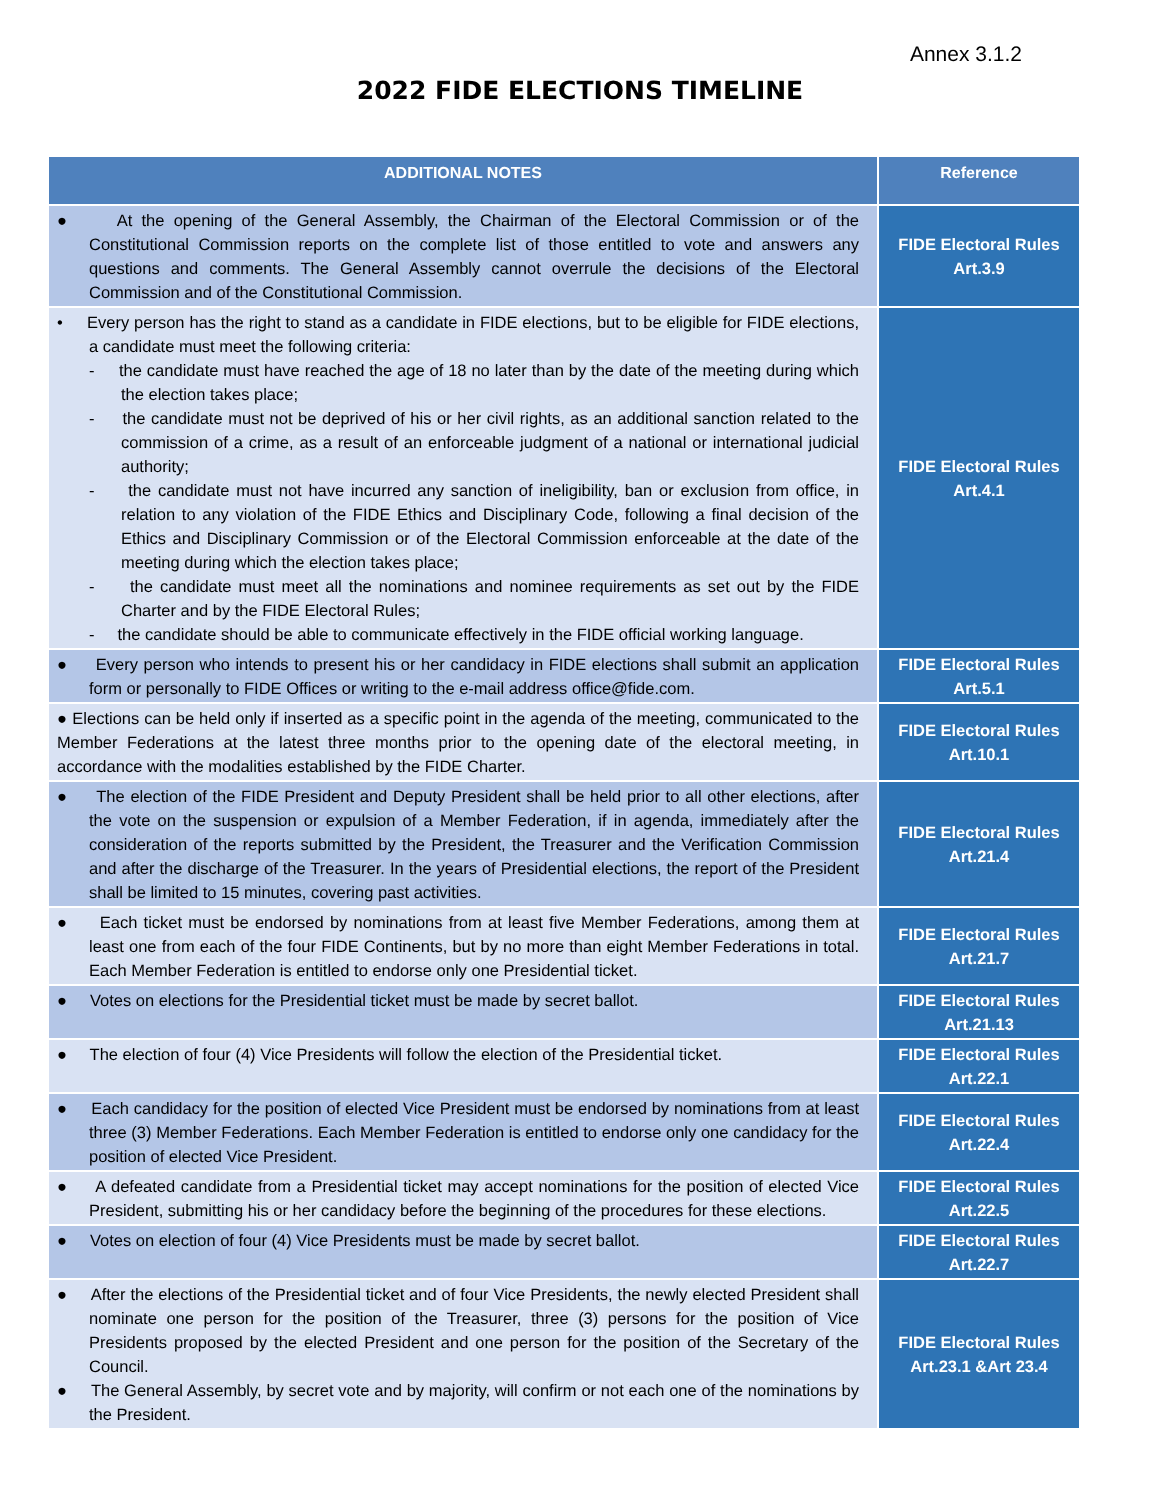Annex 3.1.2
2022 FIDE ELECTIONS TIMELINE
| ADDITIONAL NOTES | Reference |
| --- | --- |
| ● At the opening of the General Assembly, the Chairman of the Electoral Commission or of the Constitutional Commission reports on the complete list of those entitled to vote and answers any questions and comments. The General Assembly cannot overrule the decisions of the Electoral Commission and of the Constitutional Commission. | FIDE Electoral Rules Art.3.9 |
| • Every person has the right to stand as a candidate in FIDE elections, but to be eligible for FIDE elections, a candidate must meet the following criteria: - the candidate must have reached the age of 18 no later than by the date of the meeting during which the election takes place; - the candidate must not be deprived of his or her civil rights, as an additional sanction related to the commission of a crime, as a result of an enforceable judgment of a national or international judicial authority; - the candidate must not have incurred any sanction of ineligibility, ban or exclusion from office, in relation to any violation of the FIDE Ethics and Disciplinary Code, following a final decision of the Ethics and Disciplinary Commission or of the Electoral Commission enforceable at the date of the meeting during which the election takes place; - the candidate must meet all the nominations and nominee requirements as set out by the FIDE Charter and by the FIDE Electoral Rules; - the candidate should be able to communicate effectively in the FIDE official working language. | FIDE Electoral Rules Art.4.1 |
| ● Every person who intends to present his or her candidacy in FIDE elections shall submit an application form or personally to FIDE Offices or writing to the e-mail address office@fide.com. | FIDE Electoral Rules Art.5.1 |
| ● Elections can be held only if inserted as a specific point in the agenda of the meeting, communicated to the Member Federations at the latest three months prior to the opening date of the electoral meeting, in accordance with the modalities established by the FIDE Charter. | FIDE Electoral Rules Art.10.1 |
| ● The election of the FIDE President and Deputy President shall be held prior to all other elections, after the vote on the suspension or expulsion of a Member Federation, if in agenda, immediately after the consideration of the reports submitted by the President, the Treasurer and the Verification Commission and after the discharge of the Treasurer. In the years of Presidential elections, the report of the President shall be limited to 15 minutes, covering past activities. | FIDE Electoral Rules Art.21.4 |
| ● Each ticket must be endorsed by nominations from at least five Member Federations, among them at least one from each of the four FIDE Continents, but by no more than eight Member Federations in total. Each Member Federation is entitled to endorse only one Presidential ticket. | FIDE Electoral Rules Art.21.7 |
| ● Votes on elections for the Presidential ticket must be made by secret ballot. | FIDE Electoral Rules Art.21.13 |
| ● The election of four (4) Vice Presidents will follow the election of the Presidential ticket. | FIDE Electoral Rules Art.22.1 |
| ● Each candidacy for the position of elected Vice President must be endorsed by nominations from at least three (3) Member Federations. Each Member Federation is entitled to endorse only one candidacy for the position of elected Vice President. | FIDE Electoral Rules Art.22.4 |
| ● A defeated candidate from a Presidential ticket may accept nominations for the position of elected Vice President, submitting his or her candidacy before the beginning of the procedures for these elections. | FIDE Electoral Rules Art.22.5 |
| ● Votes on election of four (4) Vice Presidents must be made by secret ballot. | FIDE Electoral Rules Art.22.7 |
| ● After the elections of the Presidential ticket and of four Vice Presidents, the newly elected President shall nominate one person for the position of the Treasurer, three (3) persons for the position of Vice Presidents proposed by the elected President and one person for the position of the Secretary of the Council. ● The General Assembly, by secret vote and by majority, will confirm or not each one of the nominations by the President. | FIDE Electoral Rules Art.23.1 &Art 23.4 |